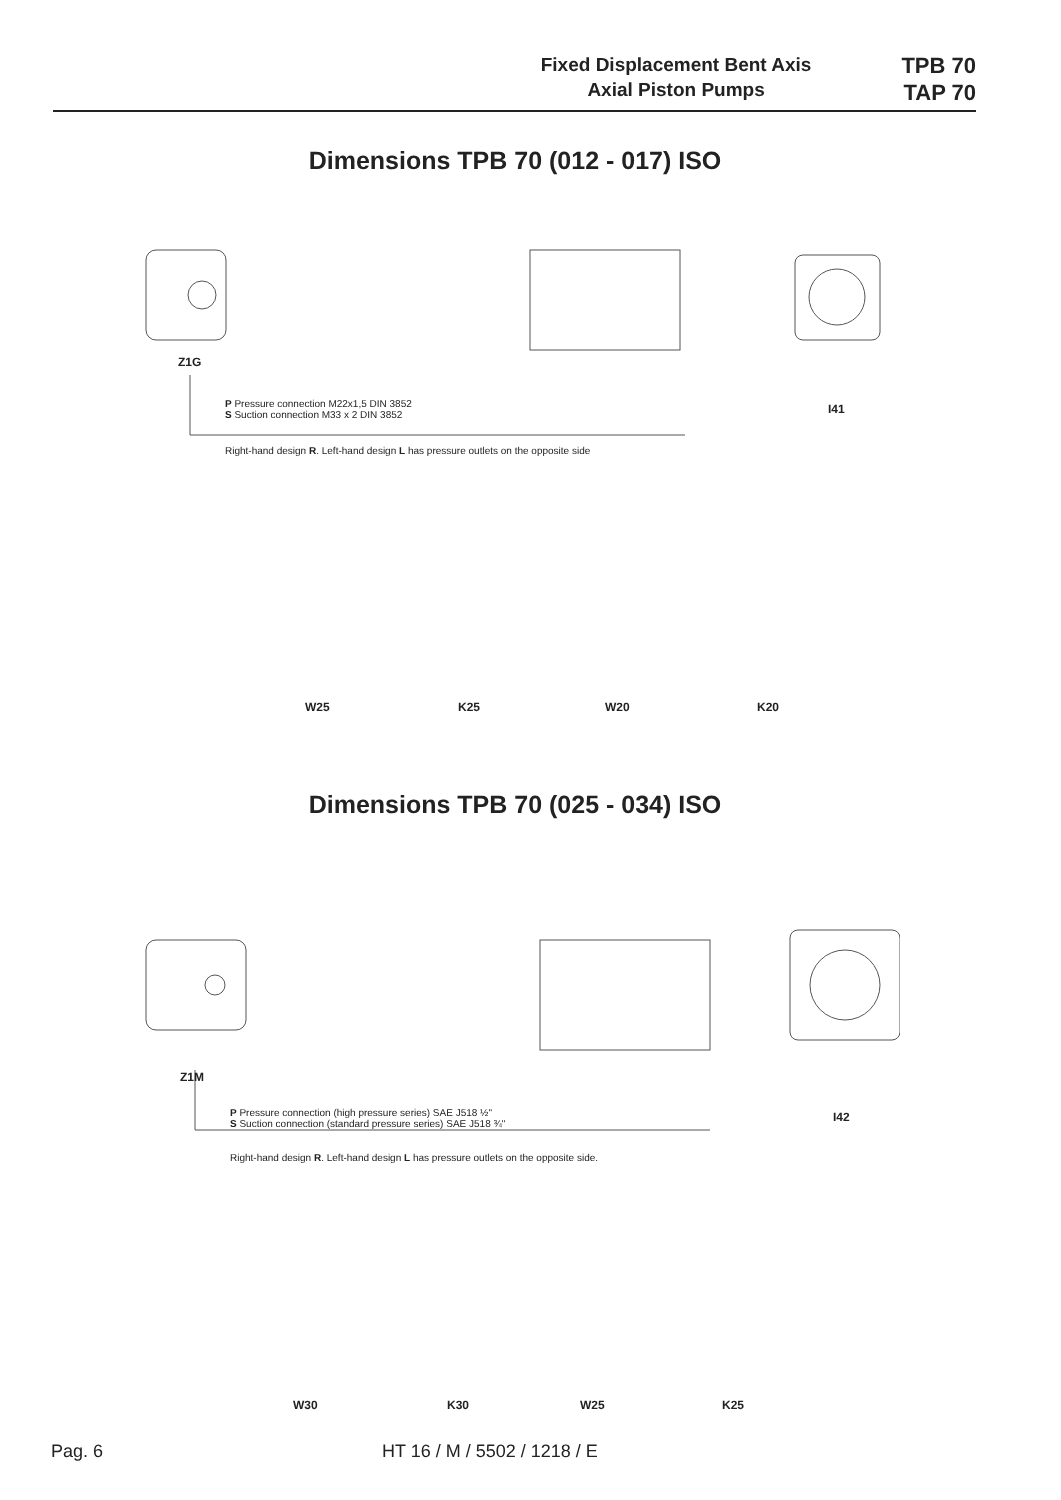Fixed Displacement Bent Axis
Axial Piston Pumps
TPB 70
TAP 70
Dimensions TPB 70 (012 - 017) ISO
Z1G
I41
P Pressure connection M22x1,5 DIN 3852
S Suction connection M33 x 2 DIN 3852
Right-hand design R. Left-hand design L has pressure outlets on the opposite side
W25 K25 W20 K20
Dimensions TPB 70 (025 - 034) ISO
Z1M
I42
P Pressure connection (high pressure series) SAE J518 ½"
S Suction connection (standard pressure series) SAE J518 ¾"
Right-hand design R. Left-hand design L has pressure outlets on the opposite side.
W30 K30 W25 K25
Pag. 6 HT 16 / M / 5502 / 1218 / E